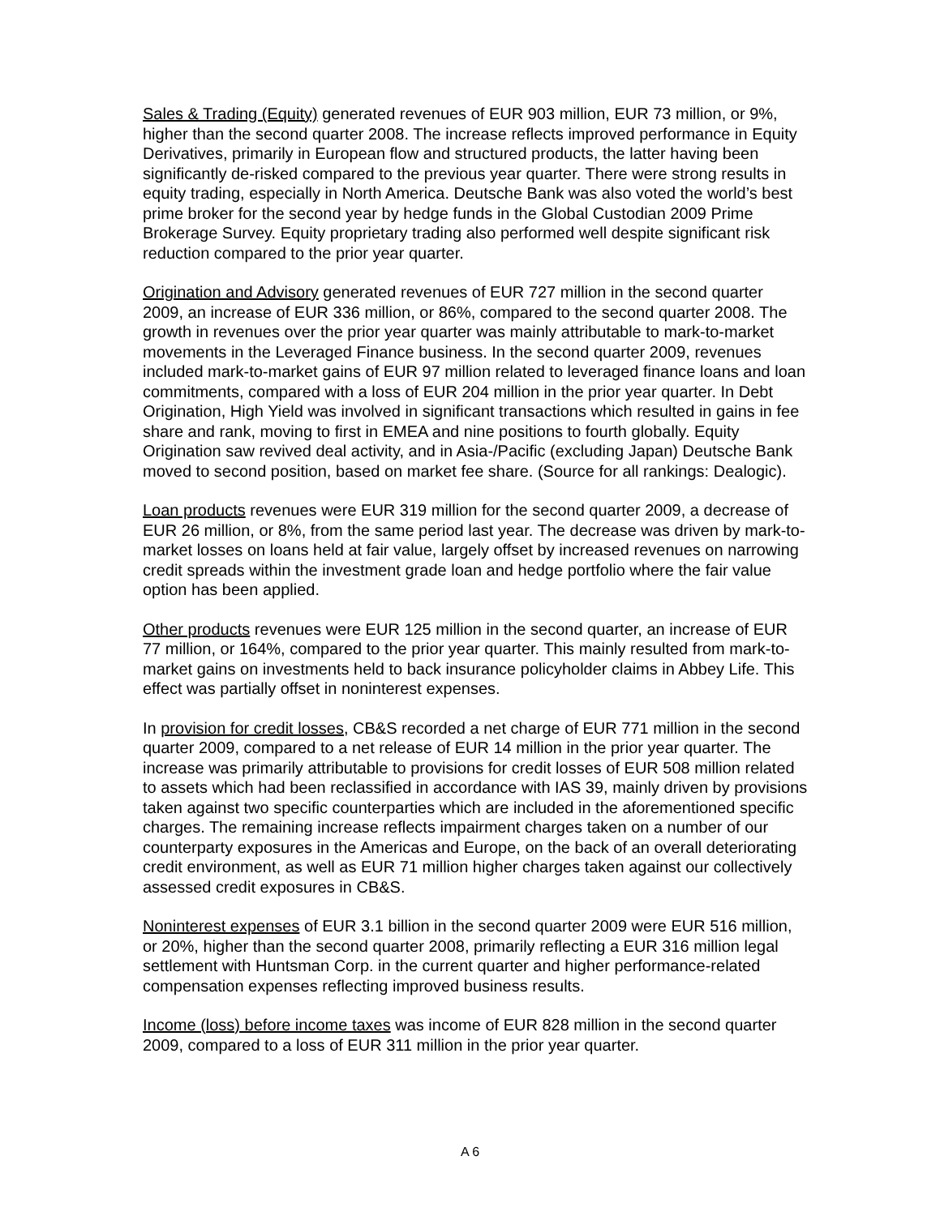Sales & Trading (Equity) generated revenues of EUR 903 million, EUR 73 million, or 9%, higher than the second quarter 2008. The increase reflects improved performance in Equity Derivatives, primarily in European flow and structured products, the latter having been significantly de-risked compared to the previous year quarter. There were strong results in equity trading, especially in North America. Deutsche Bank was also voted the world’s best prime broker for the second year by hedge funds in the Global Custodian 2009 Prime Brokerage Survey. Equity proprietary trading also performed well despite significant risk reduction compared to the prior year quarter.
Origination and Advisory generated revenues of EUR 727 million in the second quarter 2009, an increase of EUR 336 million, or 86%, compared to the second quarter 2008. The growth in revenues over the prior year quarter was mainly attributable to mark-to-market movements in the Leveraged Finance business. In the second quarter 2009, revenues included mark-to-market gains of EUR 97 million related to leveraged finance loans and loan commitments, compared with a loss of EUR 204 million in the prior year quarter. In Debt Origination, High Yield was involved in significant transactions which resulted in gains in fee share and rank, moving to first in EMEA and nine positions to fourth globally. Equity Origination saw revived deal activity, and in Asia-/Pacific (excluding Japan) Deutsche Bank moved to second position, based on market fee share. (Source for all rankings: Dealogic).
Loan products revenues were EUR 319 million for the second quarter 2009, a decrease of EUR 26 million, or 8%, from the same period last year. The decrease was driven by mark-to-market losses on loans held at fair value, largely offset by increased revenues on narrowing credit spreads within the investment grade loan and hedge portfolio where the fair value option has been applied.
Other products revenues were EUR 125 million in the second quarter, an increase of EUR 77 million, or 164%, compared to the prior year quarter. This mainly resulted from mark-to-market gains on investments held to back insurance policyholder claims in Abbey Life. This effect was partially offset in noninterest expenses.
In provision for credit losses, CB&S recorded a net charge of EUR 771 million in the second quarter 2009, compared to a net release of EUR 14 million in the prior year quarter. The increase was primarily attributable to provisions for credit losses of EUR 508 million related to assets which had been reclassified in accordance with IAS 39, mainly driven by provisions taken against two specific counterparties which are included in the aforementioned specific charges. The remaining increase reflects impairment charges taken on a number of our counterparty exposures in the Americas and Europe, on the back of an overall deteriorating credit environment, as well as EUR 71 million higher charges taken against our collectively assessed credit exposures in CB&S.
Noninterest expenses of EUR 3.1 billion in the second quarter 2009 were EUR 516 million, or 20%, higher than the second quarter 2008, primarily reflecting a EUR 316 million legal settlement with Huntsman Corp. in the current quarter and higher performance-related compensation expenses reflecting improved business results.
Income (loss) before income taxes was income of EUR 828 million in the second quarter 2009, compared to a loss of EUR 311 million in the prior year quarter.
A 6